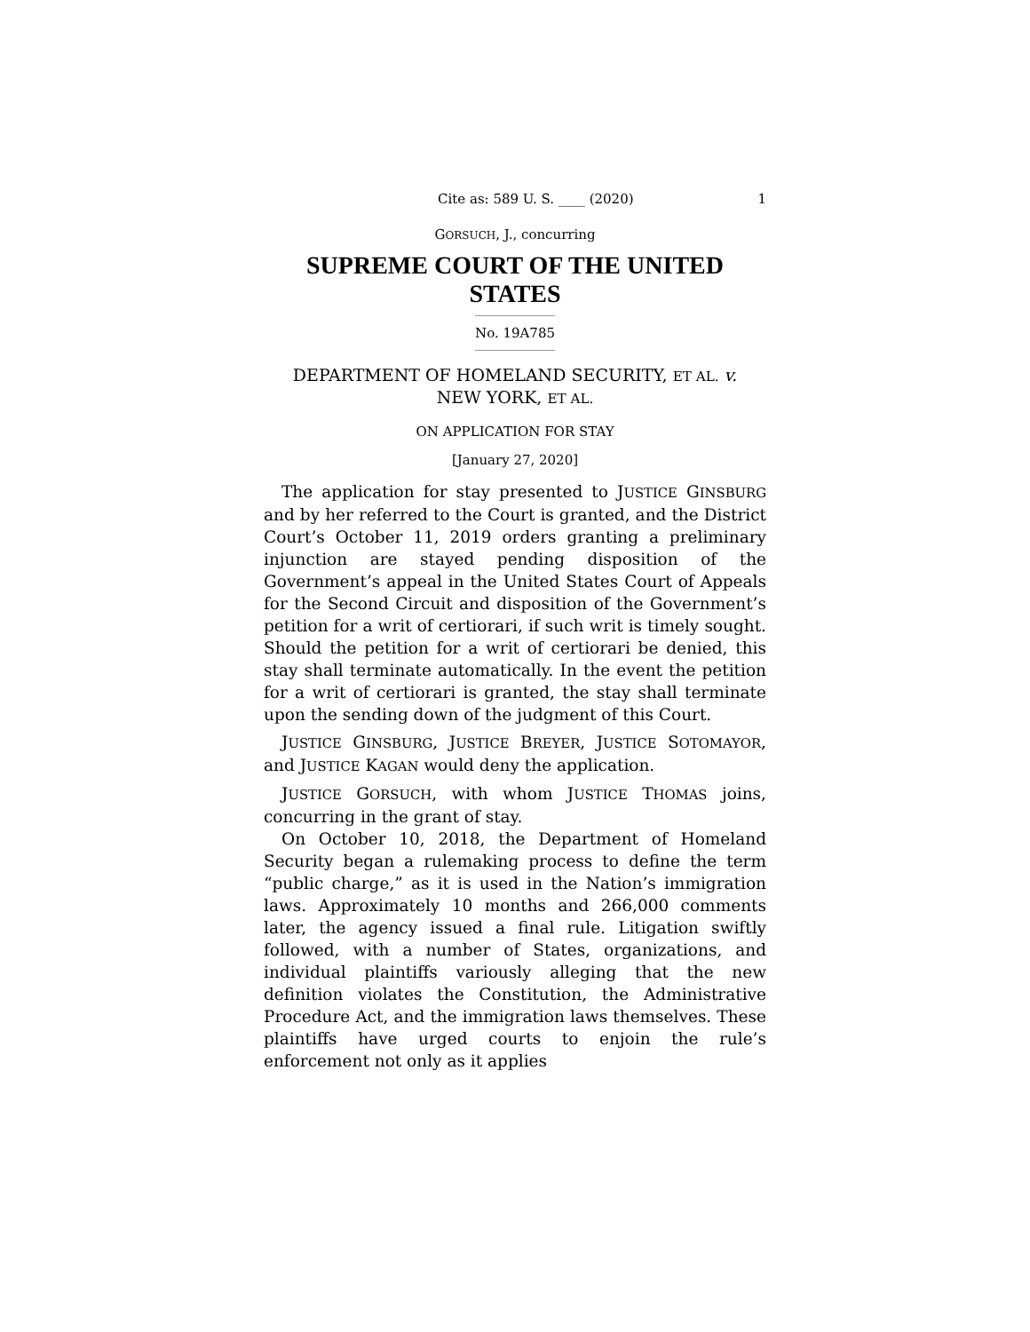Cite as: 589 U. S. ____ (2020) 1
GORSUCH, J., concurring
SUPREME COURT OF THE UNITED STATES
No. 19A785
DEPARTMENT OF HOMELAND SECURITY, ET AL. v.
NEW YORK, ET AL.
ON APPLICATION FOR STAY
[January 27, 2020]
The application for stay presented to JUSTICE GINSBURG and by her referred to the Court is granted, and the District Court’s October 11, 2019 orders granting a preliminary injunction are stayed pending disposition of the Government’s appeal in the United States Court of Appeals for the Second Circuit and disposition of the Government’s petition for a writ of certiorari, if such writ is timely sought. Should the petition for a writ of certiorari be denied, this stay shall terminate automatically. In the event the petition for a writ of certiorari is granted, the stay shall terminate upon the sending down of the judgment of this Court.
JUSTICE GINSBURG, JUSTICE BREYER, JUSTICE SOTOMAYOR, and JUSTICE KAGAN would deny the application.
JUSTICE GORSUCH, with whom JUSTICE THOMAS joins, concurring in the grant of stay.
On October 10, 2018, the Department of Homeland Security began a rulemaking process to define the term “public charge,” as it is used in the Nation’s immigration laws. Approximately 10 months and 266,000 comments later, the agency issued a final rule. Litigation swiftly followed, with a number of States, organizations, and individual plaintiffs variously alleging that the new definition violates the Constitution, the Administrative Procedure Act, and the immigration laws themselves. These plaintiffs have urged courts to enjoin the rule’s enforcement not only as it applies